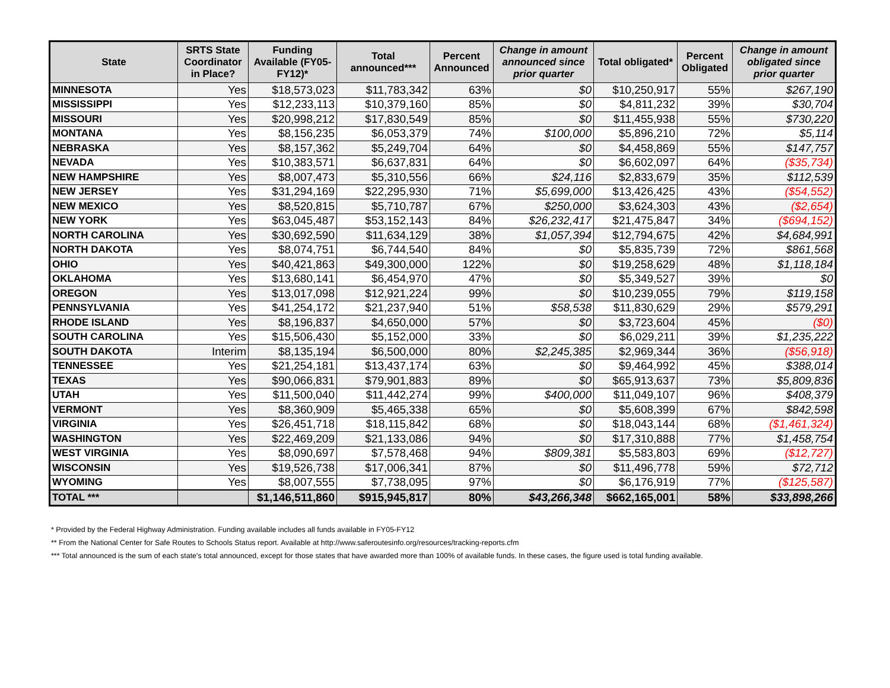| State | SRTS State Coordinator in Place? | Funding Available (FY05-FY12)* | Total announced*** | Percent Announced | Change in amount announced since prior quarter | Total obligated* | Percent Obligated | Change in amount obligated since prior quarter |
| --- | --- | --- | --- | --- | --- | --- | --- | --- |
| MINNESOTA | Yes | $18,573,023 | $11,783,342 | 63% | $0 | $10,250,917 | 55% | $267,190 |
| MISSISSIPPI | Yes | $12,233,113 | $10,379,160 | 85% | $0 | $4,811,232 | 39% | $30,704 |
| MISSOURI | Yes | $20,998,212 | $17,830,549 | 85% | $0 | $11,455,938 | 55% | $730,220 |
| MONTANA | Yes | $8,156,235 | $6,053,379 | 74% | $100,000 | $5,896,210 | 72% | $5,114 |
| NEBRASKA | Yes | $8,157,362 | $5,249,704 | 64% | $0 | $4,458,869 | 55% | $147,757 |
| NEVADA | Yes | $10,383,571 | $6,637,831 | 64% | $0 | $6,602,097 | 64% | ($35,734) |
| NEW HAMPSHIRE | Yes | $8,007,473 | $5,310,556 | 66% | $24,116 | $2,833,679 | 35% | $112,539 |
| NEW JERSEY | Yes | $31,294,169 | $22,295,930 | 71% | $5,699,000 | $13,426,425 | 43% | ($54,552) |
| NEW MEXICO | Yes | $8,520,815 | $5,710,787 | 67% | $250,000 | $3,624,303 | 43% | ($2,654) |
| NEW YORK | Yes | $63,045,487 | $53,152,143 | 84% | $26,232,417 | $21,475,847 | 34% | ($694,152) |
| NORTH CAROLINA | Yes | $30,692,590 | $11,634,129 | 38% | $1,057,394 | $12,794,675 | 42% | $4,684,991 |
| NORTH DAKOTA | Yes | $8,074,751 | $6,744,540 | 84% | $0 | $5,835,739 | 72% | $861,568 |
| OHIO | Yes | $40,421,863 | $49,300,000 | 122% | $0 | $19,258,629 | 48% | $1,118,184 |
| OKLAHOMA | Yes | $13,680,141 | $6,454,970 | 47% | $0 | $5,349,527 | 39% | $0 |
| OREGON | Yes | $13,017,098 | $12,921,224 | 99% | $0 | $10,239,055 | 79% | $119,158 |
| PENNSYLVANIA | Yes | $41,254,172 | $21,237,940 | 51% | $58,538 | $11,830,629 | 29% | $579,291 |
| RHODE ISLAND | Yes | $8,196,837 | $4,650,000 | 57% | $0 | $3,723,604 | 45% | ($0) |
| SOUTH CAROLINA | Yes | $15,506,430 | $5,152,000 | 33% | $0 | $6,029,211 | 39% | $1,235,222 |
| SOUTH DAKOTA | Interim | $8,135,194 | $6,500,000 | 80% | $2,245,385 | $2,969,344 | 36% | ($56,918) |
| TENNESSEE | Yes | $21,254,181 | $13,437,174 | 63% | $0 | $9,464,992 | 45% | $388,014 |
| TEXAS | Yes | $90,066,831 | $79,901,883 | 89% | $0 | $65,913,637 | 73% | $5,809,836 |
| UTAH | Yes | $11,500,040 | $11,442,274 | 99% | $400,000 | $11,049,107 | 96% | $408,379 |
| VERMONT | Yes | $8,360,909 | $5,465,338 | 65% | $0 | $5,608,399 | 67% | $842,598 |
| VIRGINIA | Yes | $26,451,718 | $18,115,842 | 68% | $0 | $18,043,144 | 68% | ($1,461,324) |
| WASHINGTON | Yes | $22,469,209 | $21,133,086 | 94% | $0 | $17,310,888 | 77% | $1,458,754 |
| WEST VIRGINIA | Yes | $8,090,697 | $7,578,468 | 94% | $809,381 | $5,583,803 | 69% | ($12,727) |
| WISCONSIN | Yes | $19,526,738 | $17,006,341 | 87% | $0 | $11,496,778 | 59% | $72,712 |
| WYOMING | Yes | $8,007,555 | $7,738,095 | 97% | $0 | $6,176,919 | 77% | ($125,587) |
| TOTAL *** | | $1,146,511,860 | $915,945,817 | 80% | $43,266,348 | $662,165,001 | 58% | $33,898,266 |
* Provided by the Federal Highway Administration. Funding available includes all funds available in FY05-FY12
** From the National Center for Safe Routes to Schools Status report. Available at http://www.saferoutesinfo.org/resources/tracking-reports.cfm
*** Total announced is the sum of each state's total announced, except for those states that have awarded more than 100% of available funds. In these cases, the figure used is total funding available.